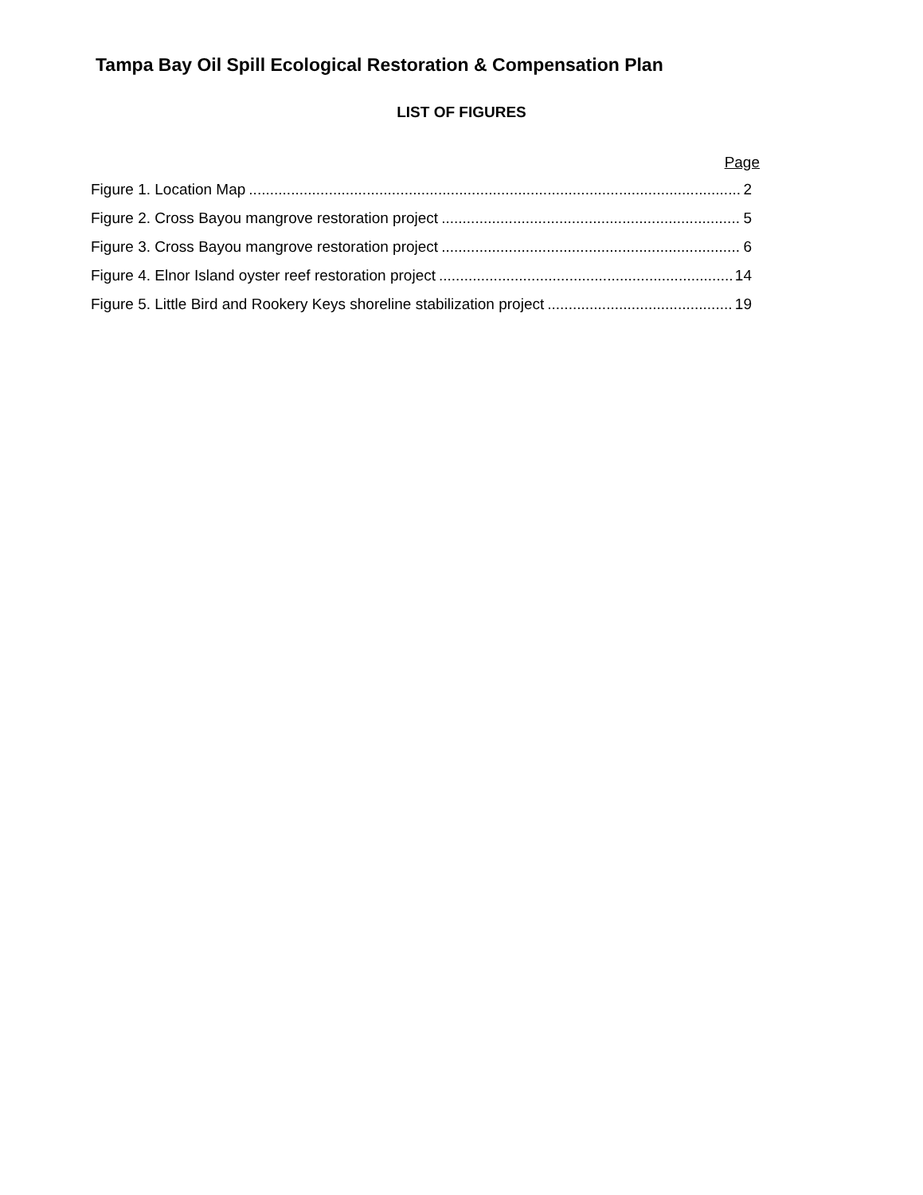Tampa Bay Oil Spill Ecological Restoration & Compensation Plan
LIST OF FIGURES
Page
Figure 1. Location Map 2
Figure 2. Cross Bayou mangrove restoration project 5
Figure 3. Cross Bayou mangrove restoration project 6
Figure 4. Elnor Island oyster reef restoration project 14
Figure 5. Little Bird and Rookery Keys shoreline stabilization project 19